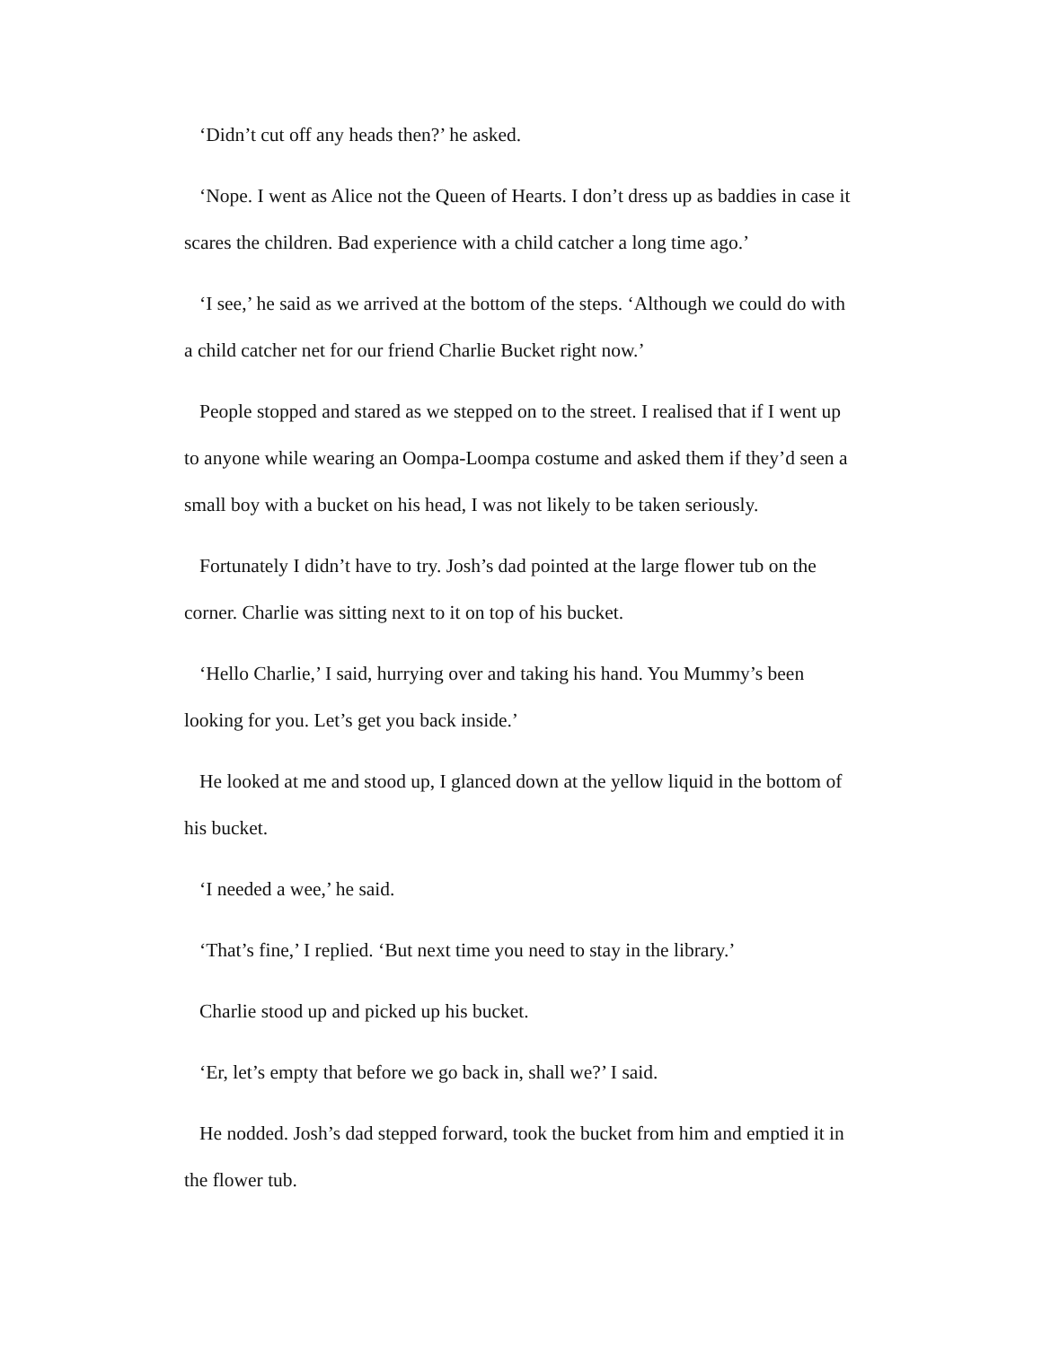‘Didn’t cut off any heads then?’ he asked.
‘Nope. I went as Alice not the Queen of Hearts. I don’t dress up as baddies in case it scares the children. Bad experience with a child catcher a long time ago.’
‘I see,’ he said as we arrived at the bottom of the steps. ‘Although we could do with a child catcher net for our friend Charlie Bucket right now.’
People stopped and stared as we stepped on to the street. I realised that if I went up to anyone while wearing an Oompa-Loompa costume and asked them if they’d seen a small boy with a bucket on his head, I was not likely to be taken seriously.
Fortunately I didn’t have to try. Josh’s dad pointed at the large flower tub on the corner. Charlie was sitting next to it on top of his bucket.
‘Hello Charlie,’ I said, hurrying over and taking his hand. You Mummy’s been looking for you. Let’s get you back inside.’
He looked at me and stood up, I glanced down at the yellow liquid in the bottom of his bucket.
‘I needed a wee,’ he said.
‘That’s fine,’ I replied. ‘But next time you need to stay in the library.’
Charlie stood up and picked up his bucket.
‘Er, let’s empty that before we go back in, shall we?’ I said.
He nodded. Josh’s dad stepped forward, took the bucket from him and emptied it in the flower tub.